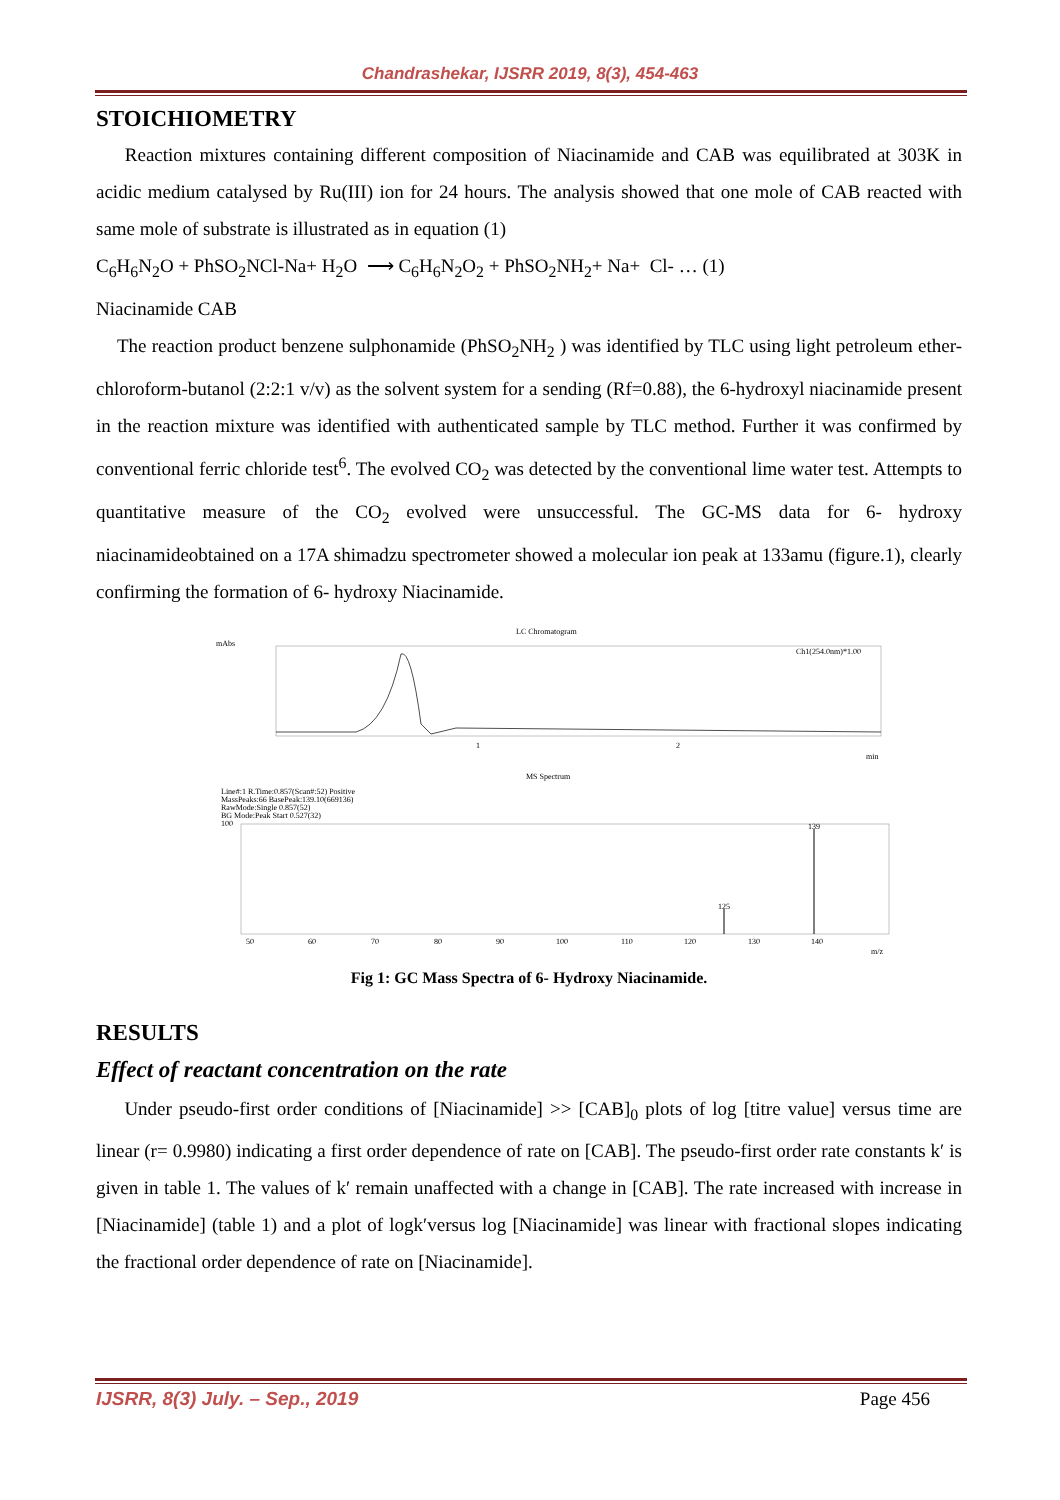Chandrashekar, IJSRR 2019, 8(3), 454-463
STOICHIOMETRY
Reaction mixtures containing different composition of Niacinamide and CAB was equilibrated at 303K in acidic medium catalysed by Ru(III) ion for 24 hours. The analysis showed that one mole of CAB reacted with same mole of substrate is illustrated as in equation (1)
C<sub>6</sub>H<sub>6</sub>N<sub>2</sub>O + PhSO<sub>2</sub>NCl-Na+ H<sub>2</sub>O ⟶ C<sub>6</sub>H<sub>6</sub>N<sub>2</sub>O<sub>2</sub> + PhSO<sub>2</sub>NH<sub>2</sub>+ Na+ Cl- … (1)
Niacinamide CAB
The reaction product benzene sulphonamide (PhSO<sub>2</sub>NH<sub>2</sub> ) was identified by TLC using light petroleum ether-chloroform-butanol (2:2:1 v/v) as the solvent system for a sending (Rf=0.88), the 6-hydroxyl niacinamide present in the reaction mixture was identified with authenticated sample by TLC method. Further it was confirmed by conventional ferric chloride test<sup>6</sup>. The evolved CO<sub>2</sub> was detected by the conventional lime water test. Attempts to quantitative measure of the CO<sub>2</sub> evolved were unsuccessful. The GC-MS data for 6- hydroxy niacinamideobtained on a 17A shimadzu spectrometer showed a molecular ion peak at 133amu (figure.1), clearly confirming the formation of 6- hydroxy Niacinamide.
LC Chromatogram
mAbs
Ch1(254.0nm)*1.00
1
2
min
MS Spectrum
Line#:1 R.Time:0.857(Scan#:52) Positive
MassPeaks:66 BasePeak:139.10(669136)
RawMode:Single 0.857(52)
BG Mode:Peak Start 0.527(32)
100
139
125
50
60
70
80
90
100
110
120
130
140
m/z
Fig 1: GC Mass Spectra of 6- Hydroxy Niacinamide.
RESULTS
Effect of reactant concentration on the rate
Under pseudo-first order conditions of [Niacinamide] >> [CAB]<sub>0</sub> plots of log [titre value] versus time are linear (r= 0.9980) indicating a first order dependence of rate on [CAB]. The pseudo-first order rate constants k′ is given in table 1. The values of k′ remain unaffected with a change in [CAB]. The rate increased with increase in [Niacinamide] (table 1) and a plot of logk′versus log [Niacinamide] was linear with fractional slopes indicating the fractional order dependence of rate on [Niacinamide].
IJSRR, 8(3) July. – Sep., 2019 Page 456